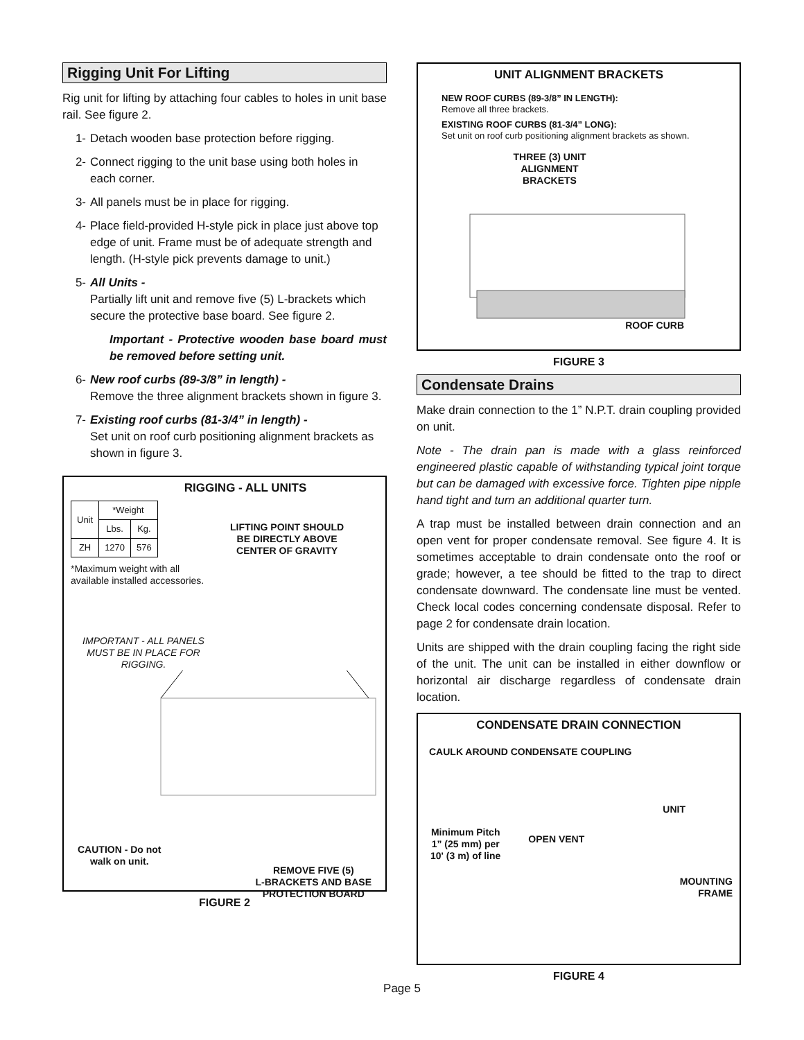Rigging Unit For Lifting
Rig unit for lifting by attaching four cables to holes in unit base rail. See figure 2.
1- Detach wooden base protection before rigging.
2- Connect rigging to the unit base using both holes in each corner.
3- All panels must be in place for rigging.
4- Place field-provided H-style pick in place just above top edge of unit. Frame must be of adequate strength and length. (H-style pick prevents damage to unit.)
5- All Units -
Partially lift unit and remove five (5) L-brackets which secure the protective base board. See figure 2.
Important - Protective wooden base board must be removed before setting unit.
6- New roof curbs (89-3/8” in length) -
Remove the three alignment brackets shown in figure 3.
7- Existing roof curbs (81-3/4” in length) -
Set unit on roof curb positioning alignment brackets as shown in figure 3.
RIGGING - ALL UNITS
| Unit | *Weight | |
| --- | --- | --- |
| | Lbs. | Kg. |
| ZH | 1270 | 576 |
*Maximum weight with all available installed accessories.
LIFTING POINT SHOULD
BE DIRECTLY ABOVE
CENTER OF GRAVITY
IMPORTANT - ALL PANELS MUST BE IN PLACE FOR RIGGING.
CAUTION - Do not
walk on unit.
REMOVE FIVE (5)
L-BRACKETS AND BASE
PROTECTION BOARD
FIGURE 2
UNIT ALIGNMENT BRACKETS
NEW ROOF CURBS (89-3/8” IN LENGTH):
Remove all three brackets.
EXISTING ROOF CURBS (81-3/4” LONG):
Set unit on roof curb positioning alignment brackets as shown.
THREE (3) UNIT ALIGNMENT BRACKETS
ROOF CURB
FIGURE 3
Condensate Drains
Make drain connection to the 1” N.P.T. drain coupling provided on unit.
Note - The drain pan is made with a glass reinforced engineered plastic capable of withstanding typical joint torque but can be damaged with excessive force. Tighten pipe nipple hand tight and turn an additional quarter turn.
A trap must be installed between drain connection and an open vent for proper condensate removal. See figure 4. It is sometimes acceptable to drain condensate onto the roof or grade; however, a tee should be fitted to the trap to direct condensate downward. The condensate line must be vented. Check local codes concerning condensate disposal. Refer to page 2 for condensate drain location.
Units are shipped with the drain coupling facing the right side of the unit. The unit can be installed in either downflow or horizontal air discharge regardless of condensate drain location.
CONDENSATE DRAIN CONNECTION
CAULK AROUND CONDENSATE COUPLING
UNIT
Minimum Pitch
1” (25 mm) per
10' (3 m) of line
OPEN VENT
MOUNTING
FRAME
FIGURE 4
Page 5